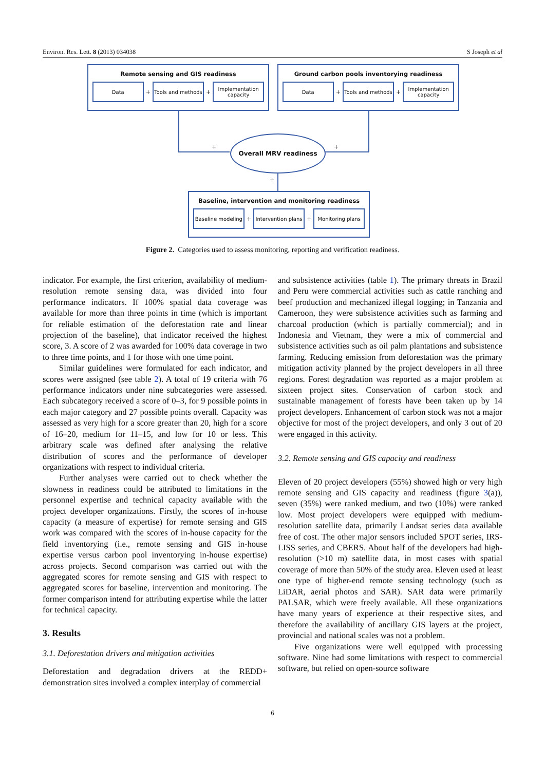Environ. Res. Lett. 8 (2013) 034038 S Joseph et al
Remote sensing and GIS readiness
Data
+
Tools and methods
+
Implementation capacity
Ground carbon pools inventorying readiness
Data
+
Tools and methods
+
Implementation capacity
+ +
Overall MRV readiness
+
Baseline, intervention and monitoring readiness
Baseline modeling
+
Intervention plans
+
Monitoring plans
Figure 2. Categories used to assess monitoring, reporting and verification readiness.
indicator. For example, the first criterion, availability of medium-resolution remote sensing data, was divided into four performance indicators. If 100% spatial data coverage was available for more than three points in time (which is important for reliable estimation of the deforestation rate and linear projection of the baseline), that indicator received the highest score, 3. A score of 2 was awarded for 100% data coverage in two to three time points, and 1 for those with one time point.
Similar guidelines were formulated for each indicator, and scores were assigned (see table 2). A total of 19 criteria with 76 performance indicators under nine subcategories were assessed. Each subcategory received a score of 0–3, for 9 possible points in each major category and 27 possible points overall. Capacity was assessed as very high for a score greater than 20, high for a score of 16–20, medium for 11–15, and low for 10 or less. This arbitrary scale was defined after analysing the relative distribution of scores and the performance of developer organizations with respect to individual criteria.
Further analyses were carried out to check whether the slowness in readiness could be attributed to limitations in the personnel expertise and technical capacity available with the project developer organizations. Firstly, the scores of in-house capacity (a measure of expertise) for remote sensing and GIS work was compared with the scores of in-house capacity for the field inventorying (i.e., remote sensing and GIS in-house expertise versus carbon pool inventorying in-house expertise) across projects. Second comparison was carried out with the aggregated scores for remote sensing and GIS with respect to aggregated scores for baseline, intervention and monitoring. The former comparison intend for attributing expertise while the latter for technical capacity.
3. Results
3.1. Deforestation drivers and mitigation activities
Deforestation and degradation drivers at the REDD+ demonstration sites involved a complex interplay of commercial
and subsistence activities (table 1). The primary threats in Brazil and Peru were commercial activities such as cattle ranching and beef production and mechanized illegal logging; in Tanzania and Cameroon, they were subsistence activities such as farming and charcoal production (which is partially commercial); and in Indonesia and Vietnam, they were a mix of commercial and subsistence activities such as oil palm plantations and subsistence farming. Reducing emission from deforestation was the primary mitigation activity planned by the project developers in all three regions. Forest degradation was reported as a major problem at sixteen project sites. Conservation of carbon stock and sustainable management of forests have been taken up by 14 project developers. Enhancement of carbon stock was not a major objective for most of the project developers, and only 3 out of 20 were engaged in this activity.
3.2. Remote sensing and GIS capacity and readiness
Eleven of 20 project developers (55%) showed high or very high remote sensing and GIS capacity and readiness (figure 3(a)), seven (35%) were ranked medium, and two (10%) were ranked low. Most project developers were equipped with medium-resolution satellite data, primarily Landsat series data available free of cost. The other major sensors included SPOT series, IRS-LISS series, and CBERS. About half of the developers had high-resolution (>10 m) satellite data, in most cases with spatial coverage of more than 50% of the study area. Eleven used at least one type of higher-end remote sensing technology (such as LiDAR, aerial photos and SAR). SAR data were primarily PALSAR, which were freely available. All these organizations have many years of experience at their respective sites, and therefore the availability of ancillary GIS layers at the project, provincial and national scales was not a problem.
Five organizations were well equipped with processing software. Nine had some limitations with respect to commercial software, but relied on open-source software
6